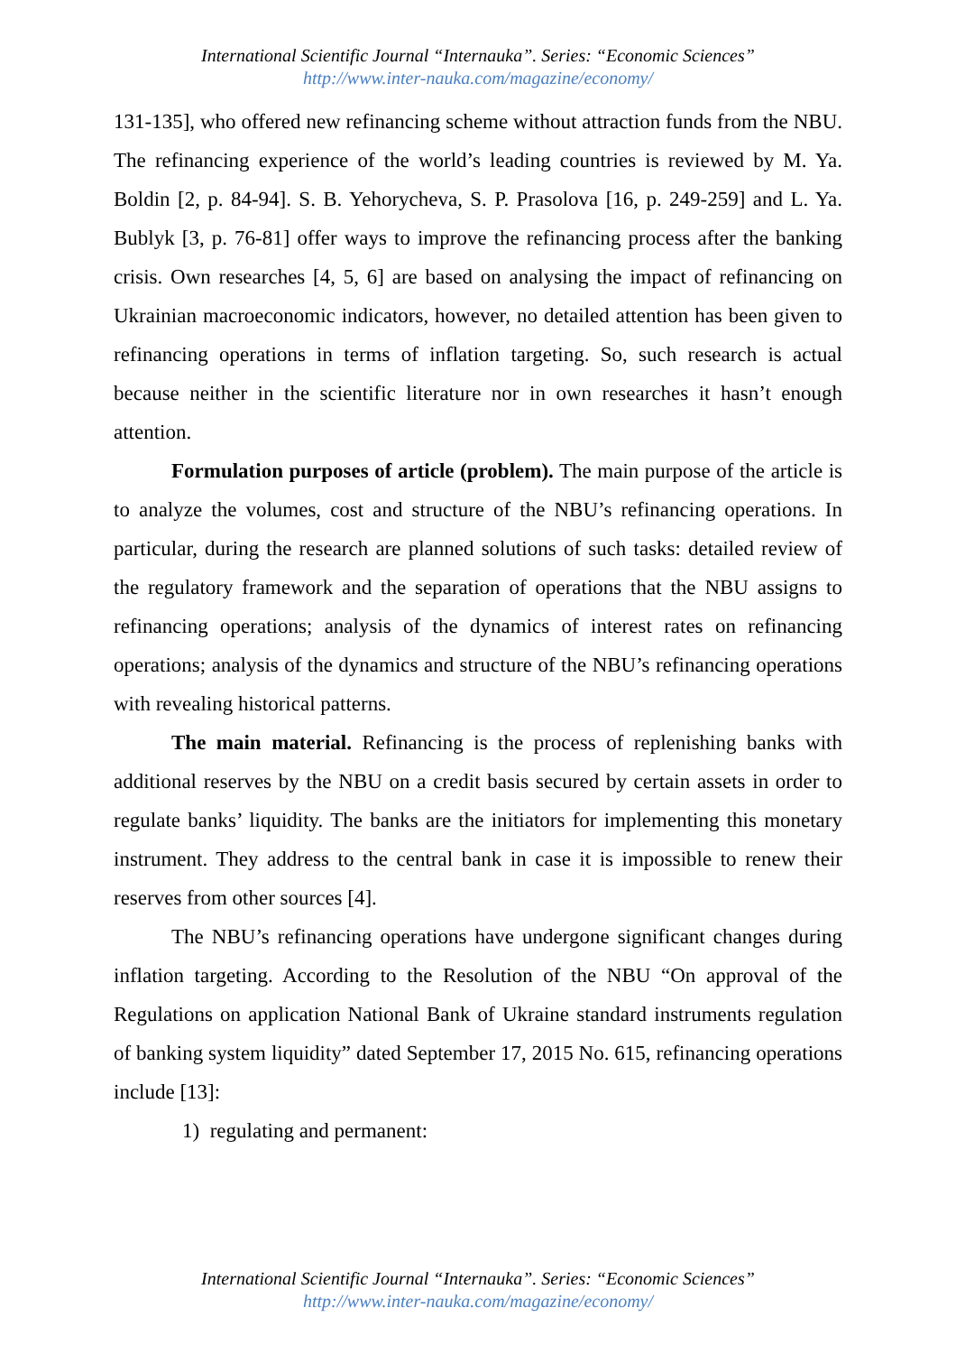International Scientific Journal “Internauka”. Series: “Economic Sciences”
http://www.inter-nauka.com/magazine/economy/
131-135], who offered new refinancing scheme without attraction funds from the NBU. The refinancing experience of the world’s leading countries is reviewed by M. Ya. Boldin [2, p. 84-94]. S. B. Yehorycheva, S. P. Prasolova [16, p. 249-259] and L. Ya. Bublyk [3, p. 76-81] offer ways to improve the refinancing process after the banking crisis. Own researches [4, 5, 6] are based on analysing the impact of refinancing on Ukrainian macroeconomic indicators, however, no detailed attention has been given to refinancing operations in terms of inflation targeting. So, such research is actual because neither in the scientific literature nor in own researches it hasn’t enough attention.
Formulation purposes of article (problem). The main purpose of the article is to analyze the volumes, cost and structure of the NBU’s refinancing operations. In particular, during the research are planned solutions of such tasks: detailed review of the regulatory framework and the separation of operations that the NBU assigns to refinancing operations; analysis of the dynamics of interest rates on refinancing operations; analysis of the dynamics and structure of the NBU’s refinancing operations with revealing historical patterns.
The main material. Refinancing is the process of replenishing banks with additional reserves by the NBU on a credit basis secured by certain assets in order to regulate banks’ liquidity. The banks are the initiators for implementing this monetary instrument. They address to the central bank in case it is impossible to renew their reserves from other sources [4].
The NBU’s refinancing operations have undergone significant changes during inflation targeting. According to the Resolution of the NBU “On approval of the Regulations on application National Bank of Ukraine standard instruments regulation of banking system liquidity” dated September 17, 2015 No. 615, refinancing operations include [13]:
1) regulating and permanent:
International Scientific Journal “Internauka”. Series: “Economic Sciences”
http://www.inter-nauka.com/magazine/economy/